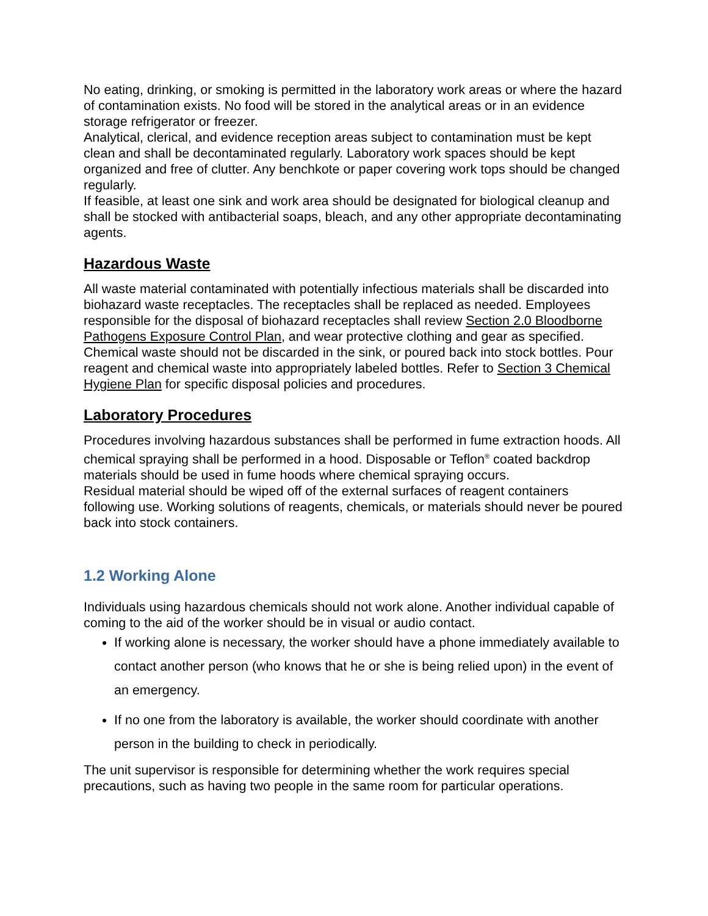No eating, drinking, or smoking is permitted in the laboratory work areas or where the hazard of contamination exists. No food will be stored in the analytical areas or in an evidence storage refrigerator or freezer.
Analytical, clerical, and evidence reception areas subject to contamination must be kept clean and shall be decontaminated regularly. Laboratory work spaces should be kept organized and free of clutter. Any benchkote or paper covering work tops should be changed regularly.
If feasible, at least one sink and work area should be designated for biological cleanup and shall be stocked with antibacterial soaps, bleach, and any other appropriate decontaminating agents.
Hazardous Waste
All waste material contaminated with potentially infectious materials shall be discarded into biohazard waste receptacles. The receptacles shall be replaced as needed. Employees responsible for the disposal of biohazard receptacles shall review Section 2.0 Bloodborne Pathogens Exposure Control Plan, and wear protective clothing and gear as specified.
Chemical waste should not be discarded in the sink, or poured back into stock bottles. Pour reagent and chemical waste into appropriately labeled bottles. Refer to Section 3 Chemical Hygiene Plan for specific disposal policies and procedures.
Laboratory Procedures
Procedures involving hazardous substances shall be performed in fume extraction hoods. All chemical spraying shall be performed in a hood. Disposable or Teflon<sup>®</sup> coated backdrop materials should be used in fume hoods where chemical spraying occurs.
Residual material should be wiped off of the external surfaces of reagent containers following use. Working solutions of reagents, chemicals, or materials should never be poured back into stock containers.
1.2 Working Alone
Individuals using hazardous chemicals should not work alone. Another individual capable of coming to the aid of the worker should be in visual or audio contact.
If working alone is necessary, the worker should have a phone immediately available to contact another person (who knows that he or she is being relied upon) in the event of an emergency.
If no one from the laboratory is available, the worker should coordinate with another person in the building to check in periodically.
The unit supervisor is responsible for determining whether the work requires special precautions, such as having two people in the same room for particular operations.